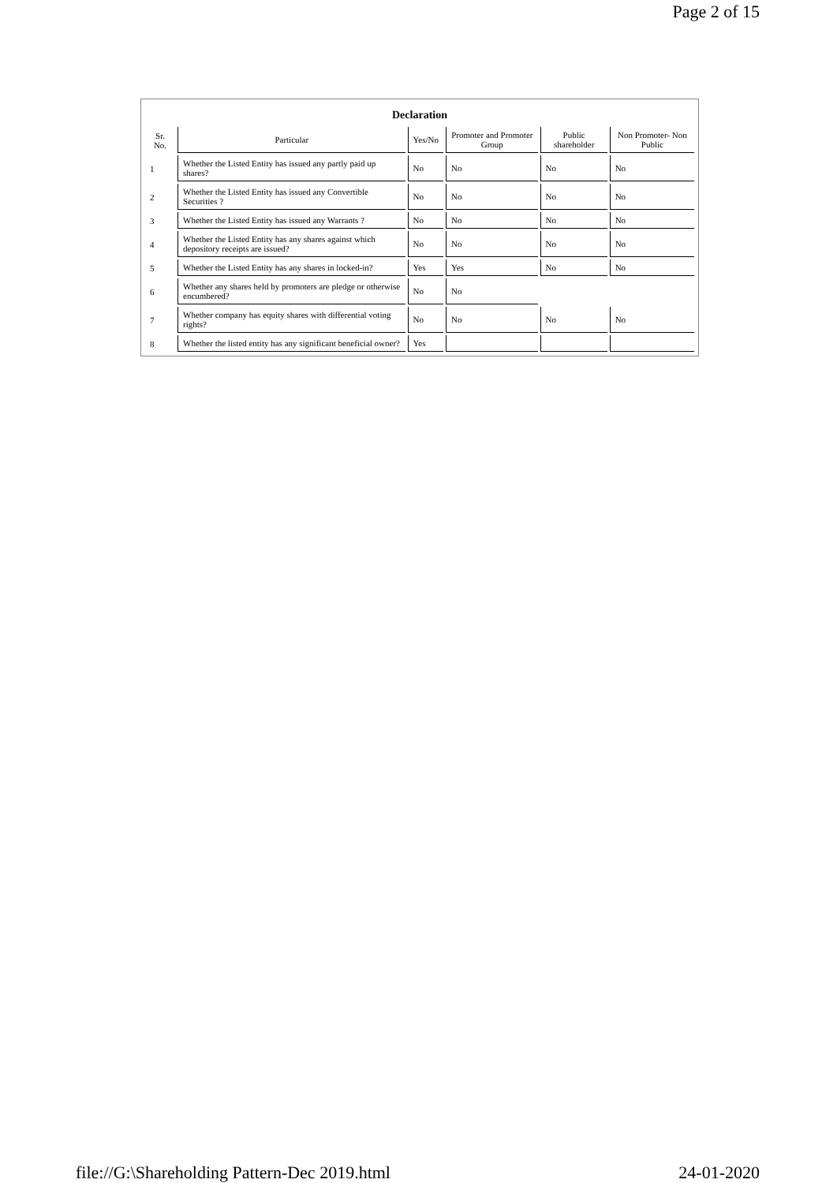Page 2 of 15
Declaration
| Sr. No. | Particular | Yes/No | Promoter and Promoter Group | Public shareholder | Non Promoter- Non Public |
| --- | --- | --- | --- | --- | --- |
| 1 | Whether the Listed Entity has issued any partly paid up shares? | No | No | No | No |
| 2 | Whether the Listed Entity has issued any Convertible Securities ? | No | No | No | No |
| 3 | Whether the Listed Entity has issued any Warrants ? | No | No | No | No |
| 4 | Whether the Listed Entity has any shares against which depository receipts are issued? | No | No | No | No |
| 5 | Whether the Listed Entity has any shares in locked-in? | Yes | Yes | No | No |
| 6 | Whether any shares held by promoters are pledge or otherwise encumbered? | No | No | | |
| 7 | Whether company has equity shares with differential voting rights? | No | No | No | No |
| 8 | Whether the listed entity has any significant beneficial owner? | Yes | | | |
file://G:\Shareholding Pattern-Dec 2019.html 24-01-2020